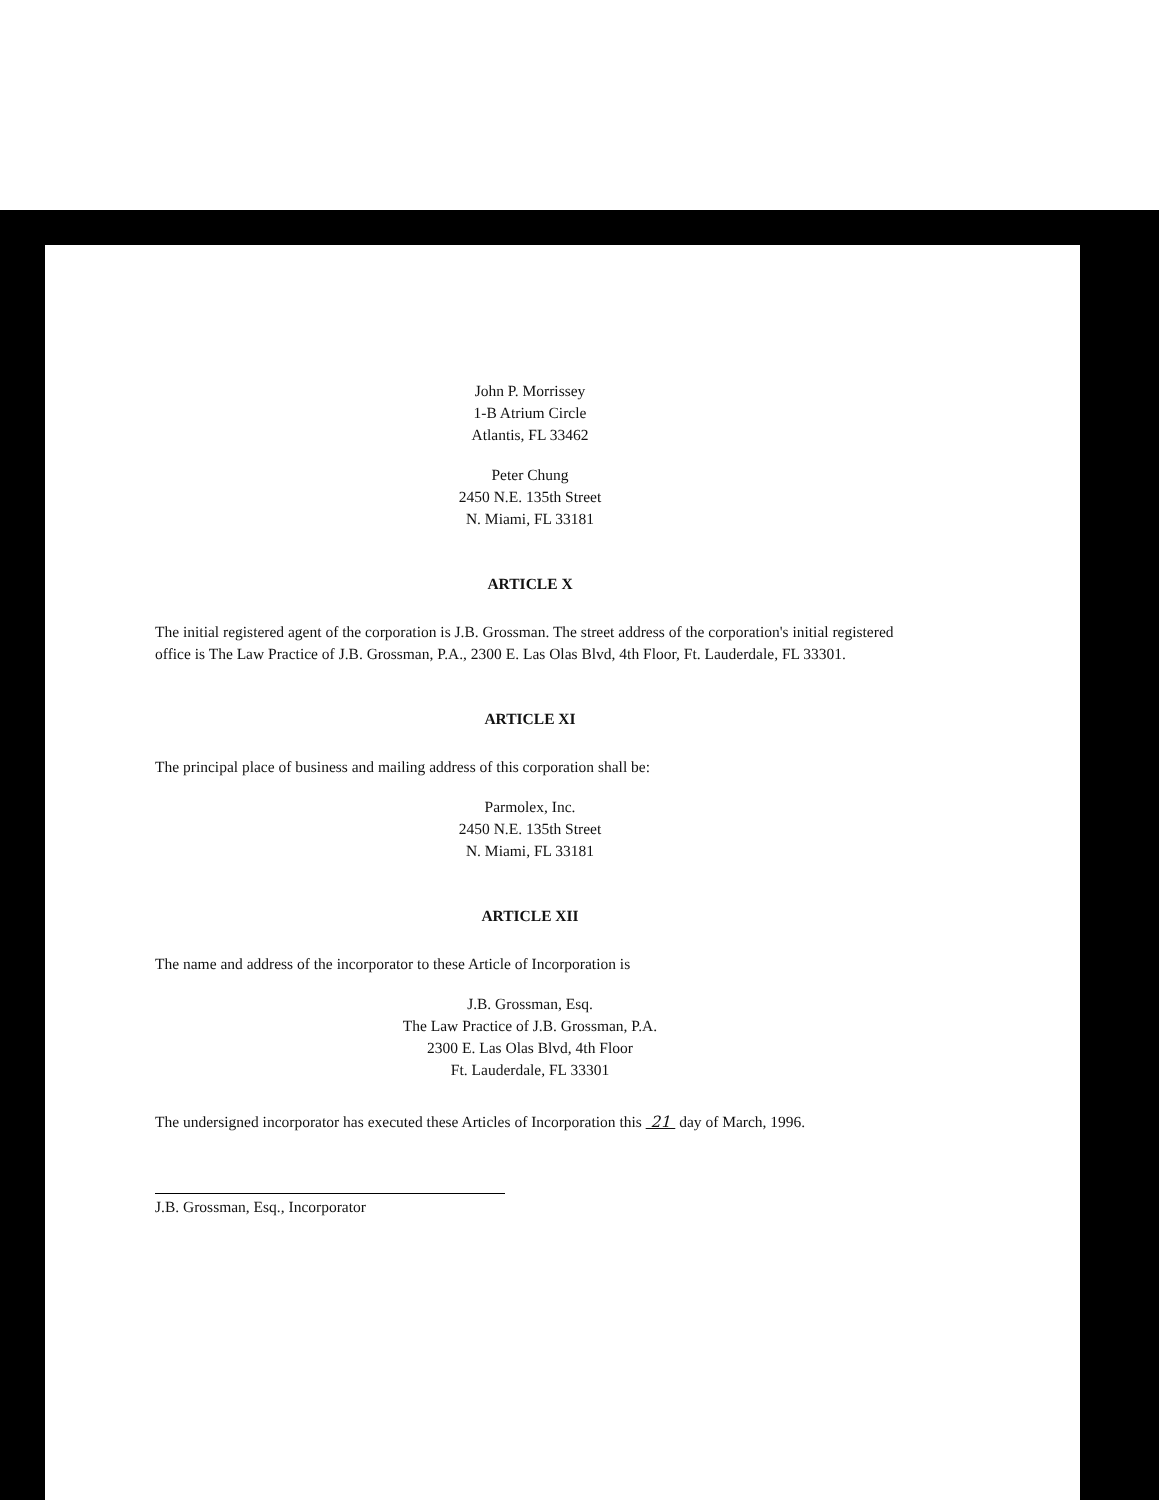John P. Morrissey
1-B Atrium Circle
Atlantis, FL 33462
Peter Chung
2450 N.E. 135th Street
N. Miami, FL 33181
ARTICLE X
The initial registered agent of the corporation is J.B. Grossman. The street address of the corporation's initial registered office is The Law Practice of J.B. Grossman, P.A., 2300 E. Las Olas Blvd, 4th Floor, Ft. Lauderdale, FL 33301.
ARTICLE XI
The principal place of business and mailing address of this corporation shall be:
Parmolex, Inc.
2450 N.E. 135th Street
N. Miami, FL 33181
ARTICLE XII
The name and address of the incorporator to these Article of Incorporation is
J.B. Grossman, Esq.
The Law Practice of J.B. Grossman, P.A.
2300 E. Las Olas Blvd, 4th Floor
Ft. Lauderdale, FL 33301
The undersigned incorporator has executed these Articles of Incorporation this 21 day of March, 1996.
J.B. Grossman, Esq., Incorporator